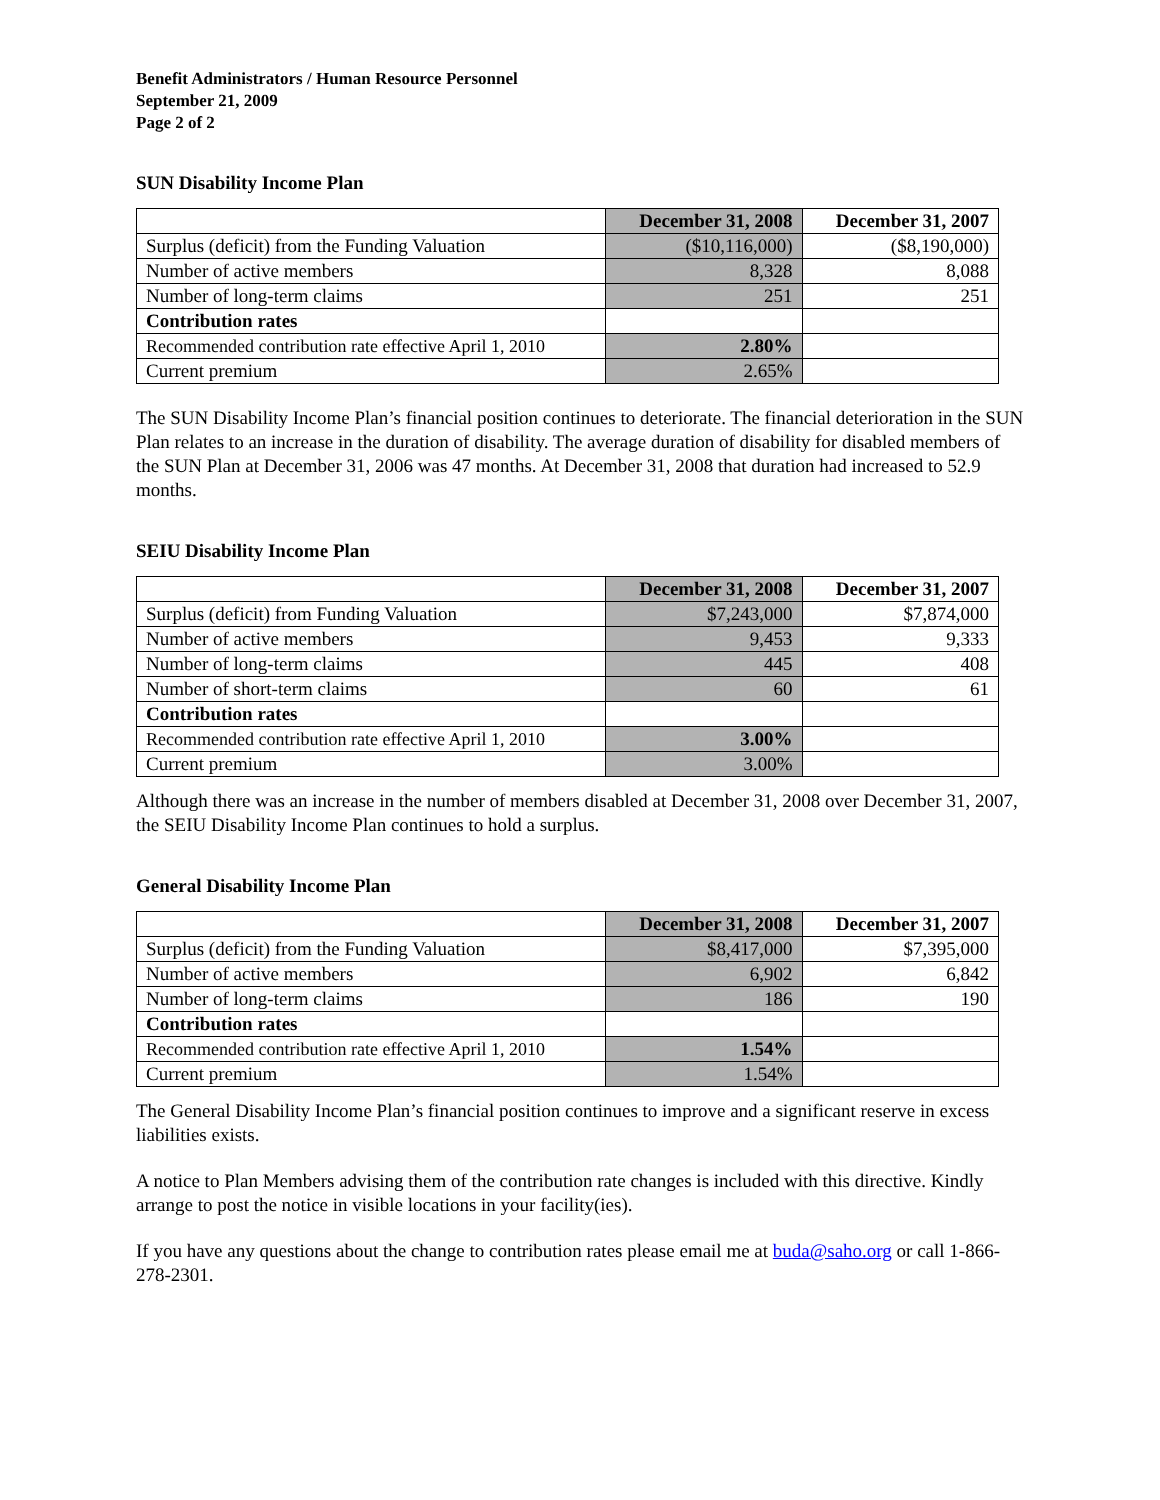Benefit Administrators / Human Resource Personnel
September 21, 2009
Page 2 of 2
SUN Disability Income Plan
| | December 31, 2008 | December 31, 2007 |
| --- | --- | --- |
| Surplus (deficit) from the Funding Valuation | ($10,116,000) | ($8,190,000) |
| Number of active members | 8,328 | 8,088 |
| Number of long-term claims | 251 | 251 |
| Contribution rates | | |
| Recommended contribution rate effective April 1, 2010 | 2.80% | |
| Current premium | 2.65% | |
The SUN Disability Income Plan’s financial position continues to deteriorate. The financial deterioration in the SUN Plan relates to an increase in the duration of disability. The average duration of disability for disabled members of the SUN Plan at December 31, 2006 was 47 months. At December 31, 2008 that duration had increased to 52.9 months.
SEIU Disability Income Plan
| | December 31, 2008 | December 31, 2007 |
| --- | --- | --- |
| Surplus (deficit) from Funding Valuation | $7,243,000 | $7,874,000 |
| Number of active members | 9,453 | 9,333 |
| Number of long-term claims | 445 | 408 |
| Number of short-term claims | 60 | 61 |
| Contribution rates | | |
| Recommended contribution rate effective April 1, 2010 | 3.00% | |
| Current premium | 3.00% | |
Although there was an increase in the number of members disabled at December 31, 2008 over December 31, 2007, the SEIU Disability Income Plan continues to hold a surplus.
General Disability Income Plan
| | December 31, 2008 | December 31, 2007 |
| --- | --- | --- |
| Surplus (deficit) from the Funding Valuation | $8,417,000 | $7,395,000 |
| Number of active members | 6,902 | 6,842 |
| Number of long-term claims | 186 | 190 |
| Contribution rates | | |
| Recommended contribution rate effective April 1, 2010 | 1.54% | |
| Current premium | 1.54% | |
The General Disability Income Plan’s financial position continues to improve and a significant reserve in excess liabilities exists.
A notice to Plan Members advising them of the contribution rate changes is included with this directive. Kindly arrange to post the notice in visible locations in your facility(ies).
If you have any questions about the change to contribution rates please email me at buda@saho.org or call 1-866-278-2301.